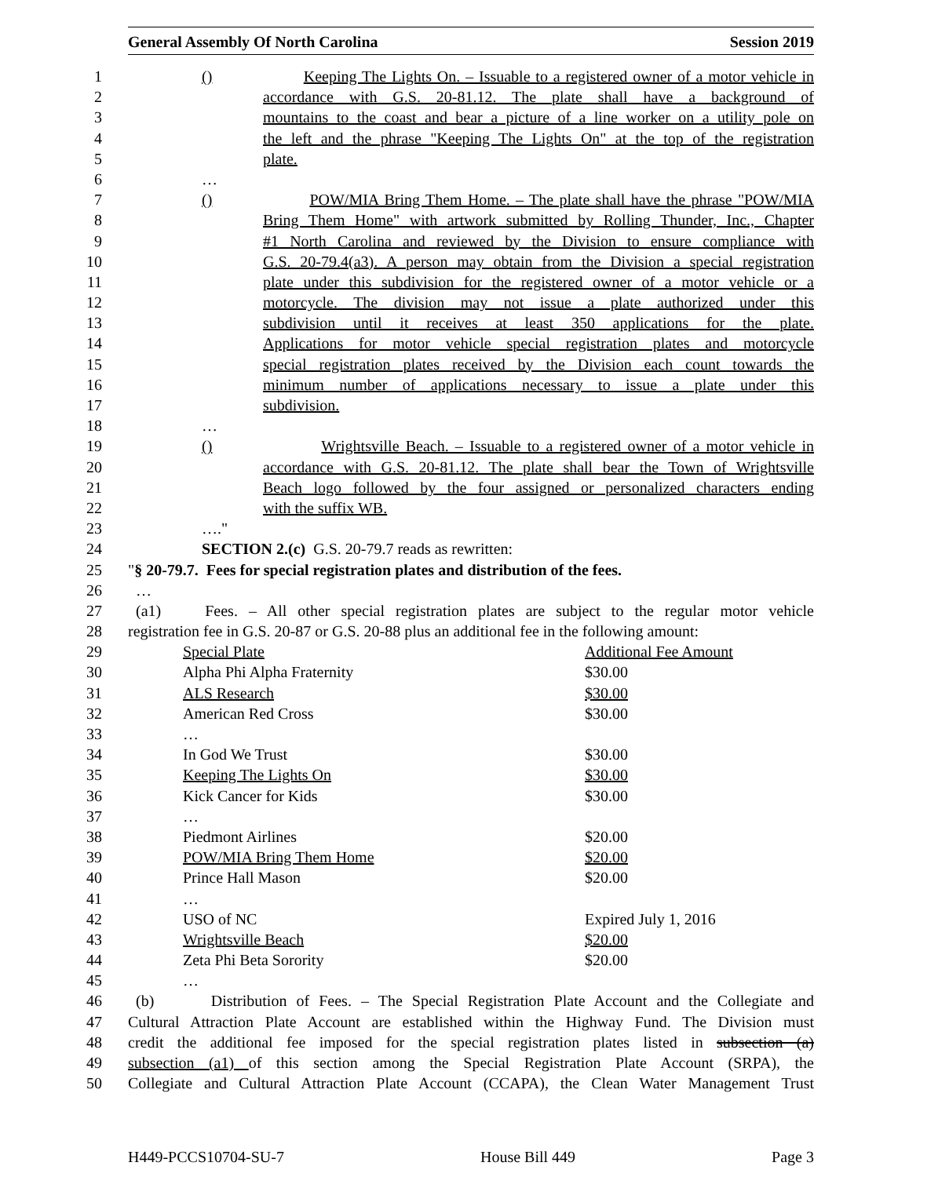General Assembly Of North Carolina Session 2019
1 () Keeping The Lights On. – Issuable to a registered owner of a motor vehicle in
2 accordance with G.S. 20-81.12. The plate shall have a background of
3 mountains to the coast and bear a picture of a line worker on a utility pole on
4 the left and the phrase "Keeping The Lights On" at the top of the registration
5 plate.
6 …
7 () POW/MIA Bring Them Home. – The plate shall have the phrase "POW/MIA
8 Bring Them Home" with artwork submitted by Rolling Thunder, Inc., Chapter
9 #1 North Carolina and reviewed by the Division to ensure compliance with
10 G.S. 20-79.4(a3). A person may obtain from the Division a special registration
11 plate under this subdivision for the registered owner of a motor vehicle or a
12 motorcycle. The division may not issue a plate authorized under this
13 subdivision until it receives at least 350 applications for the plate.
14 Applications for motor vehicle special registration plates and motorcycle
15 special registration plates received by the Division each count towards the
16 minimum number of applications necessary to issue a plate under this
17 subdivision.
18 …
19 () Wrightsville Beach. – Issuable to a registered owner of a motor vehicle in
20 accordance with G.S. 20-81.12. The plate shall bear the Town of Wrightsville
21 Beach logo followed by the four assigned or personalized characters ending
22 with the suffix WB.
23 …."
24 SECTION 2.(c) G.S. 20-79.7 reads as rewritten:
25 "§ 20-79.7. Fees for special registration plates and distribution of the fees.
26 …
27 (a1) Fees. – All other special registration plates are subject to the regular motor vehicle
28 registration fee in G.S. 20-87 or G.S. 20-88 plus an additional fee in the following amount:
29 Special Plate Additional Fee Amount
30 Alpha Phi Alpha Fraternity $30.00
31 ALS Research $30.00
32 American Red Cross $30.00
33 …
34 In God We Trust $30.00
35 Keeping The Lights On $30.00
36 Kick Cancer for Kids $30.00
37 …
38 Piedmont Airlines $20.00
39 POW/MIA Bring Them Home $20.00
40 Prince Hall Mason $20.00
41 …
42 USO of NC Expired July 1, 2016
43 Wrightsville Beach $20.00
44 Zeta Phi Beta Sorority $20.00
45 …
46 (b) Distribution of Fees. – The Special Registration Plate Account and the Collegiate and
47 Cultural Attraction Plate Account are established within the Highway Fund. The Division must
48 credit the additional fee imposed for the special registration plates listed in subsection (a)
49 subsection (a1) of this section among the Special Registration Plate Account (SRPA), the
50 Collegiate and Cultural Attraction Plate Account (CCAPA), the Clean Water Management Trust
H449-PCCS10704-SU-7 House Bill 449 Page 3